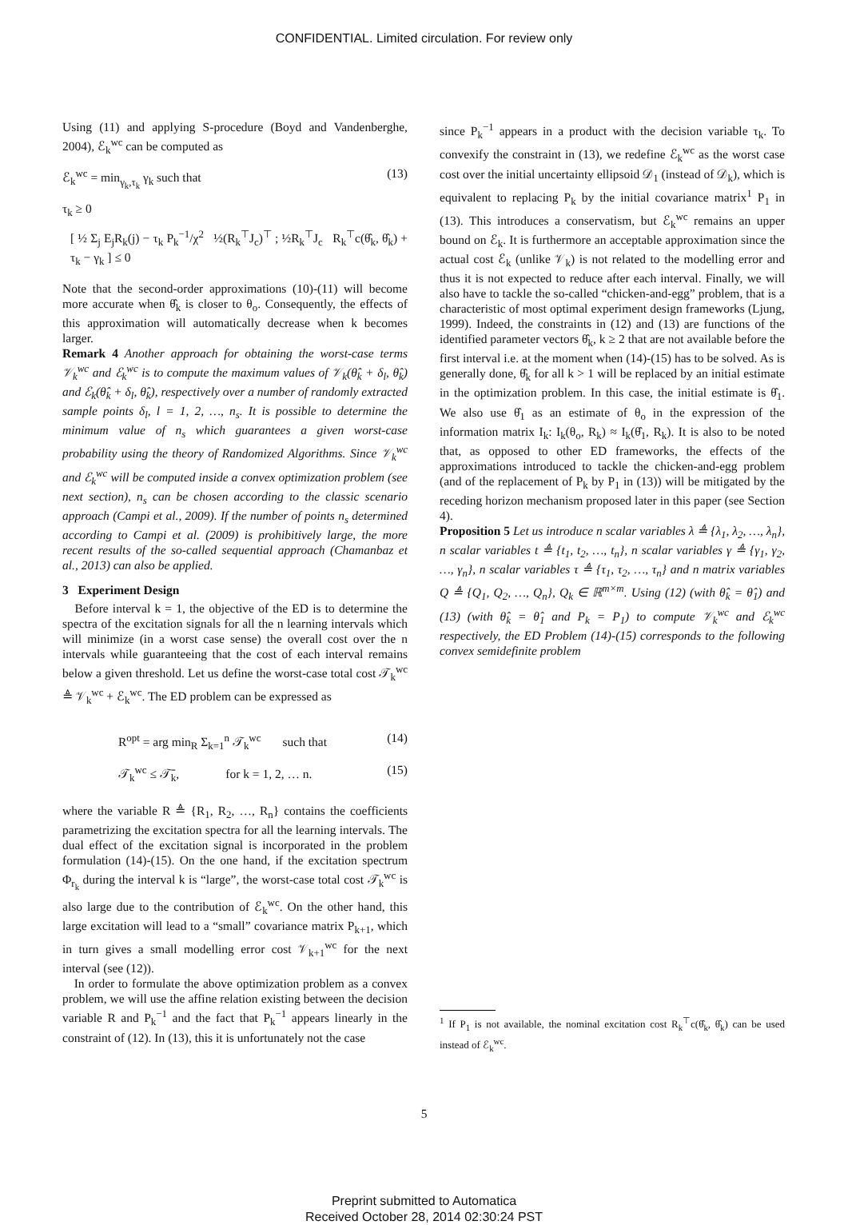CONFIDENTIAL. Limited circulation. For review only
Using (11) and applying S-procedure (Boyd and Vandenberghe, 2004), ℰ<sub>k</sub><sup>wc</sup> can be computed as
ℰ<sub>k</sub><sup>wc</sup> = min<sub>γ<sub>k</sub>,τ<sub>k</sub></sub> γ<sub>k</sub> such that (13)
τ<sub>k</sub> ≥ 0
[ ½ Σ<sub>j</sub> E<sub>j</sub>R<sub>k</sub>(j) − τ<sub>k</sub> P<sub>k</sub><sup>−1</sup>/χ<sup>2</sup> ½(R<sub>k</sub><sup>⊤</sup>J<sub>c</sub>)<sup>⊤</sup> ; ½R<sub>k</sub><sup>⊤</sup>J<sub>c</sub> R<sub>k</sub><sup>⊤</sup>c(θ̂<sub>k</sub>, θ̂<sub>k</sub>) + τ<sub>k</sub> − γ<sub>k</sub> ] ≤ 0
Note that the second-order approximations (10)-(11) will become more accurate when θ̂<sub>k</sub> is closer to θ<sub>o</sub>. Consequently, the effects of this approximation will automatically decrease when k becomes larger.
Remark 4 Another approach for obtaining the worst-case terms 𝒱<sub>k</sub><sup>wc</sup> and ℰ<sub>k</sub><sup>wc</sup> is to compute the maximum values of 𝒱<sub>k</sub>(θ̂<sub>k</sub> + δ<sub>l</sub>, θ̂<sub>k</sub>) and ℰ<sub>k</sub>(θ̂<sub>k</sub> + δ<sub>l</sub>, θ̂<sub>k</sub>), respectively over a number of randomly extracted sample points δ<sub>l</sub>, l = 1, 2, …, n<sub>s</sub>. It is possible to determine the minimum value of n<sub>s</sub> which guarantees a given worst-case probability using the theory of Randomized Algorithms. Since 𝒱<sub>k</sub><sup>wc</sup> and ℰ<sub>k</sub><sup>wc</sup> will be computed inside a convex optimization problem (see next section), n<sub>s</sub> can be chosen according to the classic scenario approach (Campi et al., 2009). If the number of points n<sub>s</sub> determined according to Campi et al. (2009) is prohibitively large, the more recent results of the so-called sequential approach (Chamanbaz et al., 2013) can also be applied.
3 Experiment Design
Before interval k = 1, the objective of the ED is to determine the spectra of the excitation signals for all the n learning intervals which will minimize (in a worst case sense) the overall cost over the n intervals while guaranteeing that the cost of each interval remains below a given threshold. Let us define the worst-case total cost 𝒯<sub>k</sub><sup>wc</sup> ≜ 𝒱<sub>k</sub><sup>wc</sup> + ℰ<sub>k</sub><sup>wc</sup>. The ED problem can be expressed as
R<sup>opt</sup> = arg min<sub>R</sub> Σ<sub>k=1</sub><sup>n</sup> 𝒯<sub>k</sub><sup>wc</sup> such that (14)
𝒯<sub>k</sub><sup>wc</sup> ≤ 𝒯̄<sub>k</sub>, for k = 1, 2, … n. (15)
where the variable R ≜ {R<sub>1</sub>, R<sub>2</sub>, …, R<sub>n</sub>} contains the coefficients parametrizing the excitation spectra for all the learning intervals. The dual effect of the excitation signal is incorporated in the problem formulation (14)-(15). On the one hand, if the excitation spectrum Φ<sub>r<sub>k</sub></sub> during the interval k is “large”, the worst-case total cost 𝒯<sub>k</sub><sup>wc</sup> is also large due to the contribution of ℰ<sub>k</sub><sup>wc</sup>. On the other hand, this large excitation will lead to a “small” covariance matrix P<sub>k+1</sub>, which in turn gives a small modelling error cost 𝒱<sub>k+1</sub><sup>wc</sup> for the next interval (see (12)).
In order to formulate the above optimization problem as a convex problem, we will use the affine relation existing between the decision variable R and P<sub>k</sub><sup>−1</sup> and the fact that P<sub>k</sub><sup>−1</sup> appears linearly in the constraint of (12). In (13), this it is unfortunately not the case
since P<sub>k</sub><sup>−1</sup> appears in a product with the decision variable τ<sub>k</sub>. To convexify the constraint in (13), we redefine ℰ<sub>k</sub><sup>wc</sup> as the worst case cost over the initial uncertainty ellipsoid 𝒟<sub>1</sub> (instead of 𝒟<sub>k</sub>), which is equivalent to replacing P<sub>k</sub> by the initial covariance matrix<sup>1</sup> P<sub>1</sub> in (13). This introduces a conservatism, but ℰ<sub>k</sub><sup>wc</sup> remains an upper bound on ℰ<sub>k</sub>. It is furthermore an acceptable approximation since the actual cost ℰ<sub>k</sub> (unlike 𝒱<sub>k</sub>) is not related to the modelling error and thus it is not expected to reduce after each interval. Finally, we will also have to tackle the so-called “chicken-and-egg” problem, that is a characteristic of most optimal experiment design frameworks (Ljung, 1999). Indeed, the constraints in (12) and (13) are functions of the identified parameter vectors θ̂<sub>k</sub>, k ≥ 2 that are not available before the first interval i.e. at the moment when (14)-(15) has to be solved. As is generally done, θ̂<sub>k</sub> for all k > 1 will be replaced by an initial estimate in the optimization problem. In this case, the initial estimate is θ̂<sub>1</sub>. We also use θ̂<sub>1</sub> as an estimate of θ<sub>o</sub> in the expression of the information matrix I<sub>k</sub>: I<sub>k</sub>(θ<sub>o</sub>, R<sub>k</sub>) ≈ I<sub>k</sub>(θ̂<sub>1</sub>, R<sub>k</sub>). It is also to be noted that, as opposed to other ED frameworks, the effects of the approximations introduced to tackle the chicken-and-egg problem (and of the replacement of P<sub>k</sub> by P<sub>1</sub> in (13)) will be mitigated by the receding horizon mechanism proposed later in this paper (see Section 4).
Proposition 5 Let us introduce n scalar variables λ ≜ {λ<sub>1</sub>, λ<sub>2</sub>, …, λ<sub>n</sub>}, n scalar variables t ≜ {t<sub>1</sub>, t<sub>2</sub>, …, t<sub>n</sub>}, n scalar variables γ ≜ {γ<sub>1</sub>, γ<sub>2</sub>, …, γ<sub>n</sub>}, n scalar variables τ ≜ {τ<sub>1</sub>, τ<sub>2</sub>, …, τ<sub>n</sub>} and n matrix variables Q ≜ {Q<sub>1</sub>, Q<sub>2</sub>, …, Q<sub>n</sub>}, Q<sub>k</sub> ∈ ℝ<sup>m×m</sup>. Using (12) (with θ̂<sub>k</sub> = θ̂<sub>1</sub>) and (13) (with θ̂<sub>k</sub> = θ̂<sub>1</sub> and P<sub>k</sub> = P<sub>1</sub>) to compute 𝒱<sub>k</sub><sup>wc</sup> and ℰ<sub>k</sub><sup>wc</sup> respectively, the ED Problem (14)-(15) corresponds to the following convex semidefinite problem
<sup>1</sup> If P<sub>1</sub> is not available, the nominal excitation cost R<sub>k</sub><sup>⊤</sup>c(θ̂<sub>k</sub>, θ̂<sub>k</sub>) can be used instead of ℰ<sub>k</sub><sup>wc</sup>.
5
Preprint submitted to Automatica
Received October 28, 2014 02:30:24 PST